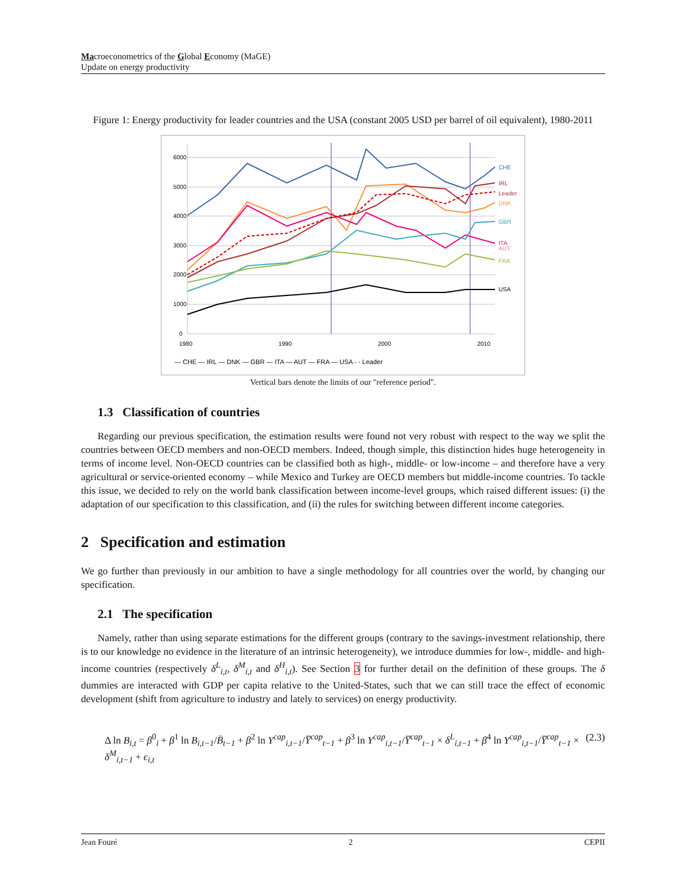Macroeconometrics of the Global Economy (MaGE)
Update on energy productivity
Figure 1: Energy productivity for leader countries and the USA (constant 2005 USD per barrel of oil equivalent), 1980-2011
6000
5000
4000
3000
2000
1000
0
1980
1990
2000
2010
CHE
IRL
Leader
DNK
GBR
ITA
AUT
FRA
USA
— CHE — IRL — DNK — GBR — ITA — AUT — FRA — USA - - Leader
Vertical bars denote the limits of our "reference period".
1.3 Classification of countries
Regarding our previous specification, the estimation results were found not very robust with respect to the way we split the countries between OECD members and non-OECD members. Indeed, though simple, this distinction hides huge heterogeneity in terms of income level. Non-OECD countries can be classified both as high-, middle- or low-income – and therefore have a very agricultural or service-oriented economy – while Mexico and Turkey are OECD members but middle-income countries. To tackle this issue, we decided to rely on the world bank classification between income-level groups, which raised different issues: (i) the adaptation of our specification to this classification, and (ii) the rules for switching between different income categories.
2 Specification and estimation
We go further than previously in our ambition to have a single methodology for all countries over the world, by changing our specification.
2.1 The specification
Namely, rather than using separate estimations for the different groups (contrary to the savings-investment relationship, there is to our knowledge no evidence in the literature of an intrinsic heterogeneity), we introduce dummies for low-, middle- and high-income countries (respectively δ<sup>L</sup><sub>i,t</sub>, δ<sup>M</sup><sub>i,t</sub> and δ<sup>H</sup><sub>i,t</sub>). See Section 3 for further detail on the definition of these groups. The δ dummies are interacted with GDP per capita relative to the United-States, such that we can still trace the effect of economic development (shift from agriculture to industry and lately to services) on energy productivity.
Δ ln B<sub>i,t</sub> = β<sup>0</sup><sub>i</sub> + β<sup>1</sup> ln B<sub>i,t−1</sub>/B̄<sub>t−1</sub> + β<sup>2</sup> ln Y<sup>cap</sup><sub>i,t−1</sub>/Y̅<sup>cap</sup><sub>t−1</sub> + β<sup>3</sup> ln Y<sup>cap</sup><sub>i,t−1</sub>/Y̅<sup>cap</sup><sub>t−1</sub> × δ<sup>L</sup><sub>i,t−1</sub> + β<sup>4</sup> ln Y<sup>cap</sup><sub>i,t−1</sub>/Y̅<sup>cap</sup><sub>t−1</sub> × δ<sup>M</sup><sub>i,t−1</sub> + ϵ<sub>i,t</sub> (2.3)
Jean Fouré 2 CEPII